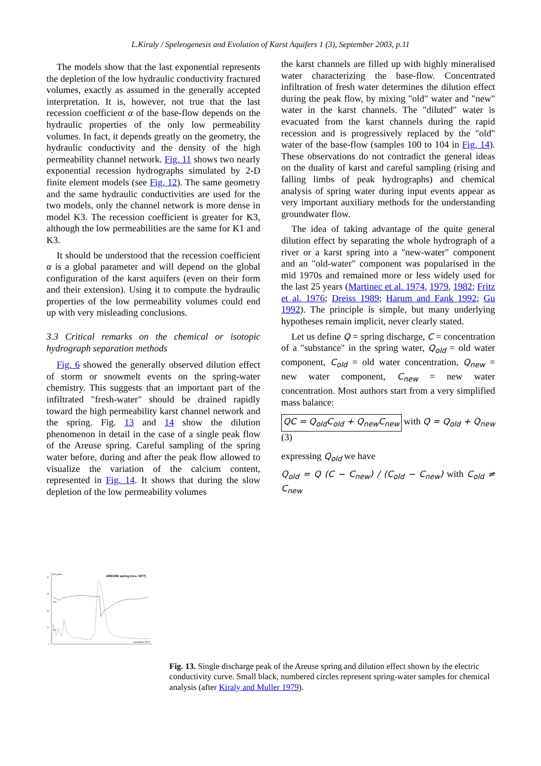L.Kiraly / Speleogenesis and Evolution of Karst Aquifers 1 (3), September 2003, p.11
The models show that the last exponential represents the depletion of the low hydraulic conductivity fractured volumes, exactly as assumed in the generally accepted interpretation. It is, however, not true that the last recession coefficient α of the base-flow depends on the hydraulic properties of the only low permeability volumes. In fact, it depends greatly on the geometry, the hydraulic conductivity and the density of the high permeability channel network. Fig. 11 shows two nearly exponential recession hydrographs simulated by 2-D finite element models (see Fig. 12). The same geometry and the same hydraulic conductivities are used for the two models, only the channel network is more dense in model K3. The recession coefficient is greater for K3, although the low permeabilities are the same for K1 and K3.
It should be understood that the recession coefficient α is a global parameter and will depend on the global configuration of the karst aquifers (even on their form and their extension). Using it to compute the hydraulic properties of the low permeability volumes could end up with very misleading conclusions.
3.3 Critical remarks on the chemical or isotopic hydrograph separation methods
Fig. 6 showed the generally observed dilution effect of storm or snowmelt events on the spring-water chemistry. This suggests that an important part of the infiltrated "fresh-water" should be drained rapidly toward the high permeability karst channel network and the spring. Fig. 13 and 14 show the dilution phenomenon in detail in the case of a single peak flow of the Areuse spring. Careful sampling of the spring water before, during and after the peak flow allowed to visualize the variation of the calcium content, represented in Fig. 14. It shows that during the slow depletion of the low permeability volumes
the karst channels are filled up with highly mineralised water characterizing the base-flow. Concentrated infiltration of fresh water determines the dilution effect during the peak flow, by mixing "old" water and "new" water in the karst channels. The "diluted" water is evacuated from the karst channels during the rapid recession and is progressively replaced by the "old" water of the base-flow (samples 100 to 104 in Fig. 14). These observations do not contradict the general ideas on the duality of karst and careful sampling (rising and falling limbs of peak hydrographs) and chemical analysis of spring water during input events appear as very important auxiliary methods for the understanding groundwater flow.
The idea of taking advantage of the quite general dilution effect by separating the whole hydrograph of a river or a karst spring into a "new-water" component and an "old-water" component was popularised in the mid 1970s and remained more or less widely used for the last 25 years (Martinec et al. 1974, 1979, 1982; Fritz et al. 1976; Dreiss 1989; Harum and Fank 1992; Gu 1992). The principle is simple, but many underlying hypotheses remain implicit, never clearly stated.
Let us define Q = spring discharge, C = concentration of a "substance" in the spring water, Q<sub>old</sub> = old water component, C<sub>old</sub> = old water concentration, Q<sub>new</sub> = new water component, C<sub>new</sub> = new water concentration. Most authors start from a very simplified mass balance:
QC = Q<sub>old</sub>C<sub>old</sub> + Q<sub>new</sub>C<sub>new</sub> with Q = Q<sub>old</sub> + Q<sub>new</sub> (3)
expressing Q<sub>old</sub> we have
Q<sub>old</sub> = Q (C − C<sub>new</sub>) / (C<sub>old</sub> − C<sub>new</sub>) with C<sub>old</sub> ≠ C<sub>new</sub>
40
30
20
10
0
500 μmhos
400
300
AREUSE spring (nov. 1977)
november 1977
Fig. 13. Single discharge peak of the Areuse spring and dilution effect shown by the electric conductivity curve. Small black, numbered circles represent spring-water samples for chemical analysis (after Kiraly and Muller 1979).